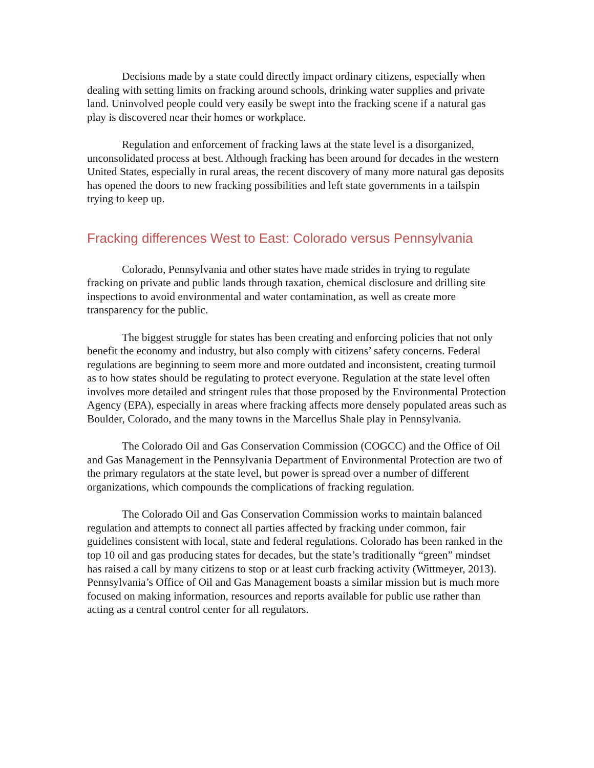Decisions made by a state could directly impact ordinary citizens, especially when dealing with setting limits on fracking around schools, drinking water supplies and private land. Uninvolved people could very easily be swept into the fracking scene if a natural gas play is discovered near their homes or workplace.
Regulation and enforcement of fracking laws at the state level is a disorganized, unconsolidated process at best. Although fracking has been around for decades in the western United States, especially in rural areas, the recent discovery of many more natural gas deposits has opened the doors to new fracking possibilities and left state governments in a tailspin trying to keep up.
Fracking differences West to East: Colorado versus Pennsylvania
Colorado, Pennsylvania and other states have made strides in trying to regulate fracking on private and public lands through taxation, chemical disclosure and drilling site inspections to avoid environmental and water contamination, as well as create more transparency for the public.
The biggest struggle for states has been creating and enforcing policies that not only benefit the economy and industry, but also comply with citizens’ safety concerns. Federal regulations are beginning to seem more and more outdated and inconsistent, creating turmoil as to how states should be regulating to protect everyone. Regulation at the state level often involves more detailed and stringent rules that those proposed by the Environmental Protection Agency (EPA), especially in areas where fracking affects more densely populated areas such as Boulder, Colorado, and the many towns in the Marcellus Shale play in Pennsylvania.
The Colorado Oil and Gas Conservation Commission (COGCC) and the Office of Oil and Gas Management in the Pennsylvania Department of Environmental Protection are two of the primary regulators at the state level, but power is spread over a number of different organizations, which compounds the complications of fracking regulation.
The Colorado Oil and Gas Conservation Commission works to maintain balanced regulation and attempts to connect all parties affected by fracking under common, fair guidelines consistent with local, state and federal regulations. Colorado has been ranked in the top 10 oil and gas producing states for decades, but the state’s traditionally “green” mindset has raised a call by many citizens to stop or at least curb fracking activity (Wittmeyer, 2013). Pennsylvania’s Office of Oil and Gas Management boasts a similar mission but is much more focused on making information, resources and reports available for public use rather than acting as a central control center for all regulators.